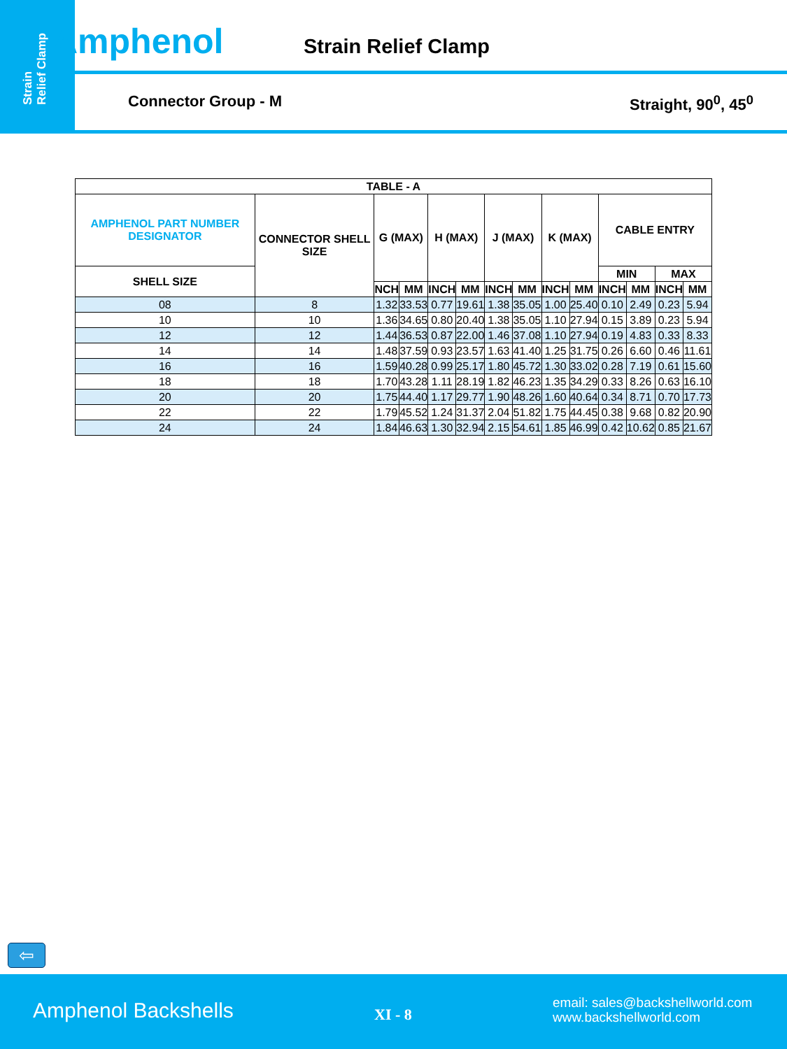Strain
Relief Clamp
Amphenol Strain Relief Clamp
Connector Group - M Straight, 90<sup>0</sup>, 45<sup>0</sup>
| TABLE - A | | | | | | | | | | | | | |
| --- | --- | --- | --- | --- | --- | --- | --- | --- | --- | --- | --- | --- | --- |
| AMPHENOL PART NUMBER DESIGNATOR | CONNECTOR SHELL SIZE | G (MAX) | | H (MAX) | | J (MAX) | | K (MAX) | | CABLE ENTRY | | | |
| SHELL SIZE | | | | | | | | | | MIN | | MAX | |
| | | NCH | MM | INCH | MM | INCH | MM | INCH | MM | INCH | MM | INCH | MM |
| 08 | 8 | 1.32 | 33.53 | 0.77 | 19.61 | 1.38 | 35.05 | 1.00 | 25.40 | 0.10 | 2.49 | 0.23 | 5.94 |
| 10 | 10 | 1.36 | 34.65 | 0.80 | 20.40 | 1.38 | 35.05 | 1.10 | 27.94 | 0.15 | 3.89 | 0.23 | 5.94 |
| 12 | 12 | 1.44 | 36.53 | 0.87 | 22.00 | 1.46 | 37.08 | 1.10 | 27.94 | 0.19 | 4.83 | 0.33 | 8.33 |
| 14 | 14 | 1.48 | 37.59 | 0.93 | 23.57 | 1.63 | 41.40 | 1.25 | 31.75 | 0.26 | 6.60 | 0.46 | 11.61 |
| 16 | 16 | 1.59 | 40.28 | 0.99 | 25.17 | 1.80 | 45.72 | 1.30 | 33.02 | 0.28 | 7.19 | 0.61 | 15.60 |
| 18 | 18 | 1.70 | 43.28 | 1.11 | 28.19 | 1.82 | 46.23 | 1.35 | 34.29 | 0.33 | 8.26 | 0.63 | 16.10 |
| 20 | 20 | 1.75 | 44.40 | 1.17 | 29.77 | 1.90 | 48.26 | 1.60 | 40.64 | 0.34 | 8.71 | 0.70 | 17.73 |
| 22 | 22 | 1.79 | 45.52 | 1.24 | 31.37 | 2.04 | 51.82 | 1.75 | 44.45 | 0.38 | 9.68 | 0.82 | 20.90 |
| 24 | 24 | 1.84 | 46.63 | 1.30 | 32.94 | 2.15 | 54.61 | 1.85 | 46.99 | 0.42 | 10.62 | 0.85 | 21.67 |
⇦
Amphenol Backshells XI - 8
email: sales@backshellworld.com
www.backshellworld.com